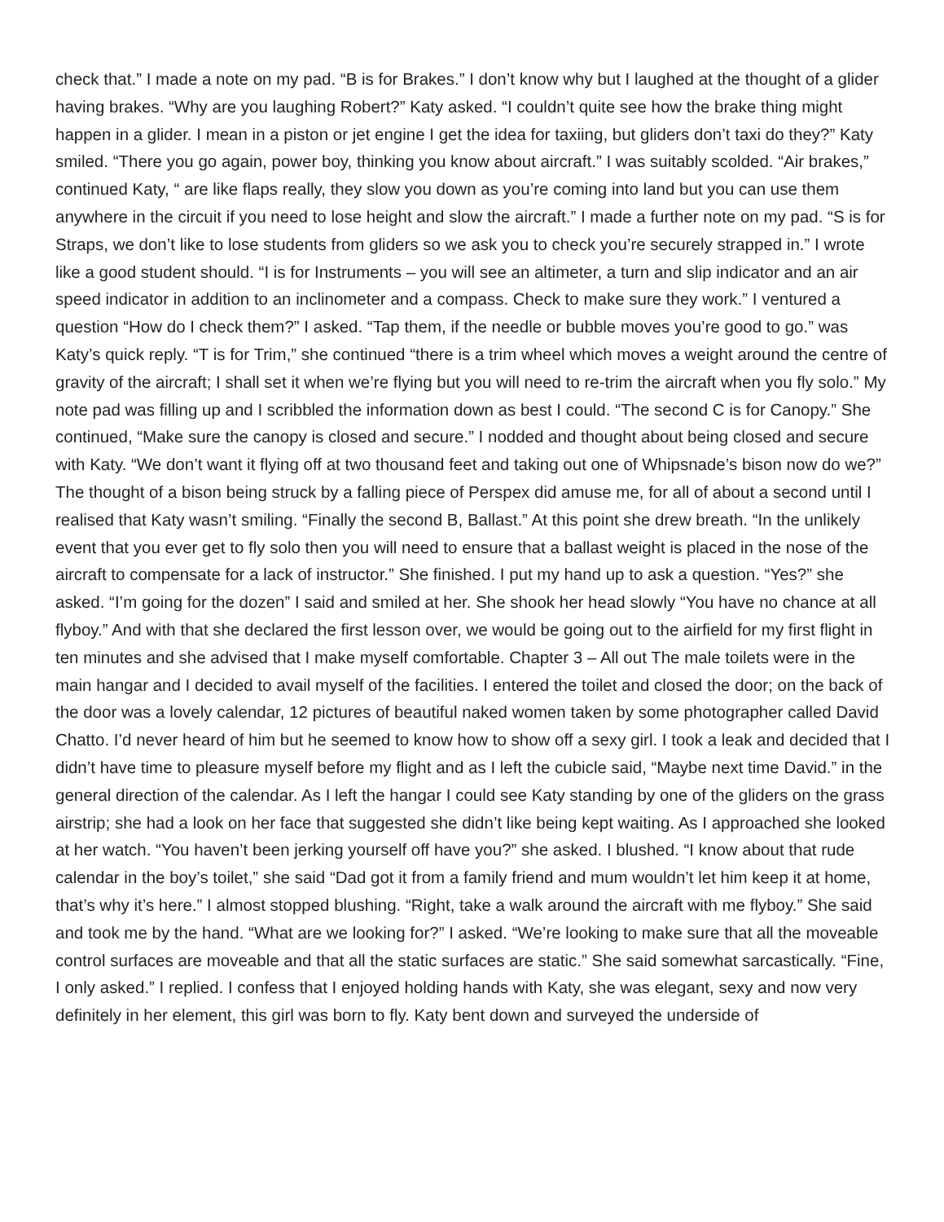check that.” I made a note on my pad. “B is for Brakes.” I don’t know why but I laughed at the thought of a glider having brakes. “Why are you laughing Robert?” Katy asked. “I couldn’t quite see how the brake thing might happen in a glider. I mean in a piston or jet engine I get the idea for taxiing, but gliders don’t taxi do they?” Katy smiled. “There you go again, power boy, thinking you know about aircraft.” I was suitably scolded. “Air brakes,” continued Katy, “ are like flaps really, they slow you down as you’re coming into land but you can use them anywhere in the circuit if you need to lose height and slow the aircraft.” I made a further note on my pad. “S is for Straps, we don’t like to lose students from gliders so we ask you to check you’re securely strapped in.” I wrote like a good student should. “I is for Instruments – you will see an altimeter, a turn and slip indicator and an air speed indicator in addition to an inclinometer and a compass. Check to make sure they work.” I ventured a question “How do I check them?” I asked. “Tap them, if the needle or bubble moves you’re good to go.” was Katy’s quick reply. “T is for Trim,” she continued “there is a trim wheel which moves a weight around the centre of gravity of the aircraft; I shall set it when we’re flying but you will need to re-trim the aircraft when you fly solo.” My note pad was filling up and I scribbled the information down as best I could. “The second C is for Canopy.” She continued, “Make sure the canopy is closed and secure.” I nodded and thought about being closed and secure with Katy. “We don’t want it flying off at two thousand feet and taking out one of Whipsnade’s bison now do we?” The thought of a bison being struck by a falling piece of Perspex did amuse me, for all of about a second until I realised that Katy wasn’t smiling. “Finally the second B, Ballast.” At this point she drew breath. “In the unlikely event that you ever get to fly solo then you will need to ensure that a ballast weight is placed in the nose of the aircraft to compensate for a lack of instructor.” She finished. I put my hand up to ask a question. “Yes?” she asked. “I’m going for the dozen” I said and smiled at her. She shook her head slowly “You have no chance at all flyboy.” And with that she declared the first lesson over, we would be going out to the airfield for my first flight in ten minutes and she advised that I make myself comfortable. Chapter 3 – All out The male toilets were in the main hangar and I decided to avail myself of the facilities. I entered the toilet and closed the door; on the back of the door was a lovely calendar, 12 pictures of beautiful naked women taken by some photographer called David Chatto. I’d never heard of him but he seemed to know how to show off a sexy girl. I took a leak and decided that I didn’t have time to pleasure myself before my flight and as I left the cubicle said, “Maybe next time David.” in the general direction of the calendar. As I left the hangar I could see Katy standing by one of the gliders on the grass airstrip; she had a look on her face that suggested she didn’t like being kept waiting. As I approached she looked at her watch. “You haven’t been jerking yourself off have you?” she asked. I blushed. “I know about that rude calendar in the boy’s toilet,” she said “Dad got it from a family friend and mum wouldn’t let him keep it at home, that’s why it’s here.” I almost stopped blushing. “Right, take a walk around the aircraft with me flyboy.” She said and took me by the hand. “What are we looking for?” I asked. “We’re looking to make sure that all the moveable control surfaces are moveable and that all the static surfaces are static.” She said somewhat sarcastically. “Fine, I only asked.” I replied. I confess that I enjoyed holding hands with Katy, she was elegant, sexy and now very definitely in her element, this girl was born to fly. Katy bent down and surveyed the underside of